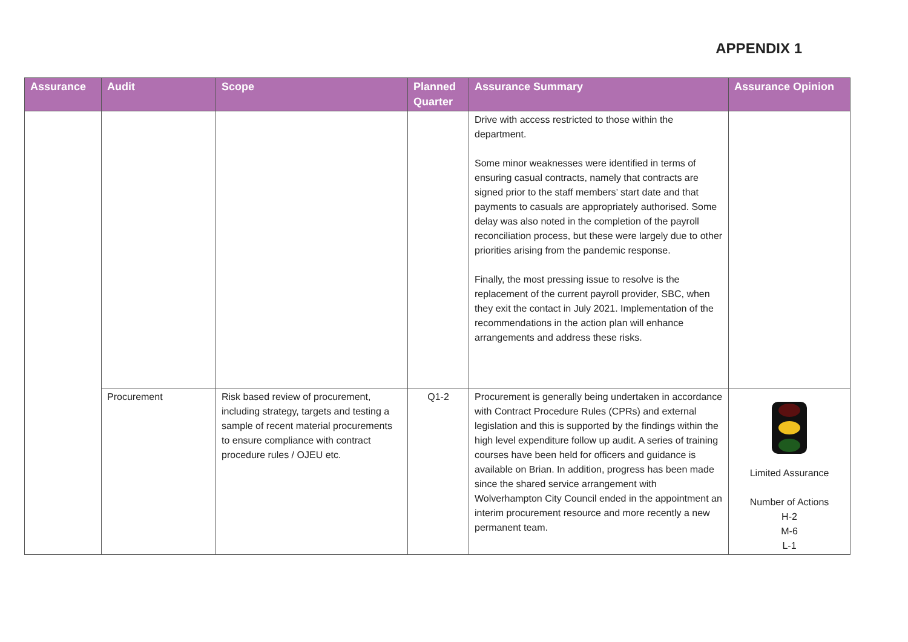APPENDIX 1
| Assurance | Audit | Scope | Planned Quarter | Assurance Summary | Assurance Opinion |
| --- | --- | --- | --- | --- | --- |
| | | | | Drive with access restricted to those within the department. Some minor weaknesses were identified in terms of ensuring casual contracts, namely that contracts are signed prior to the staff members’ start date and that payments to casuals are appropriately authorised. Some delay was also noted in the completion of the payroll reconciliation process, but these were largely due to other priorities arising from the pandemic response. Finally, the most pressing issue to resolve is the replacement of the current payroll provider, SBC, when they exit the contact in July 2021. Implementation of the recommendations in the action plan will enhance arrangements and address these risks. | |
| | Procurement | Risk based review of procurement, including strategy, targets and testing a sample of recent material procurements to ensure compliance with contract procedure rules / OJEU etc. | Q1-2 | Procurement is generally being undertaken in accordance with Contract Procedure Rules (CPRs) and external legislation and this is supported by the findings within the high level expenditure follow up audit. A series of training courses have been held for officers and guidance is available on Brian. In addition, progress has been made since the shared service arrangement with Wolverhampton City Council ended in the appointment an interim procurement resource and more recently a new permanent team. | Limited Assurance Number of Actions H-2 M-6 L-1 |